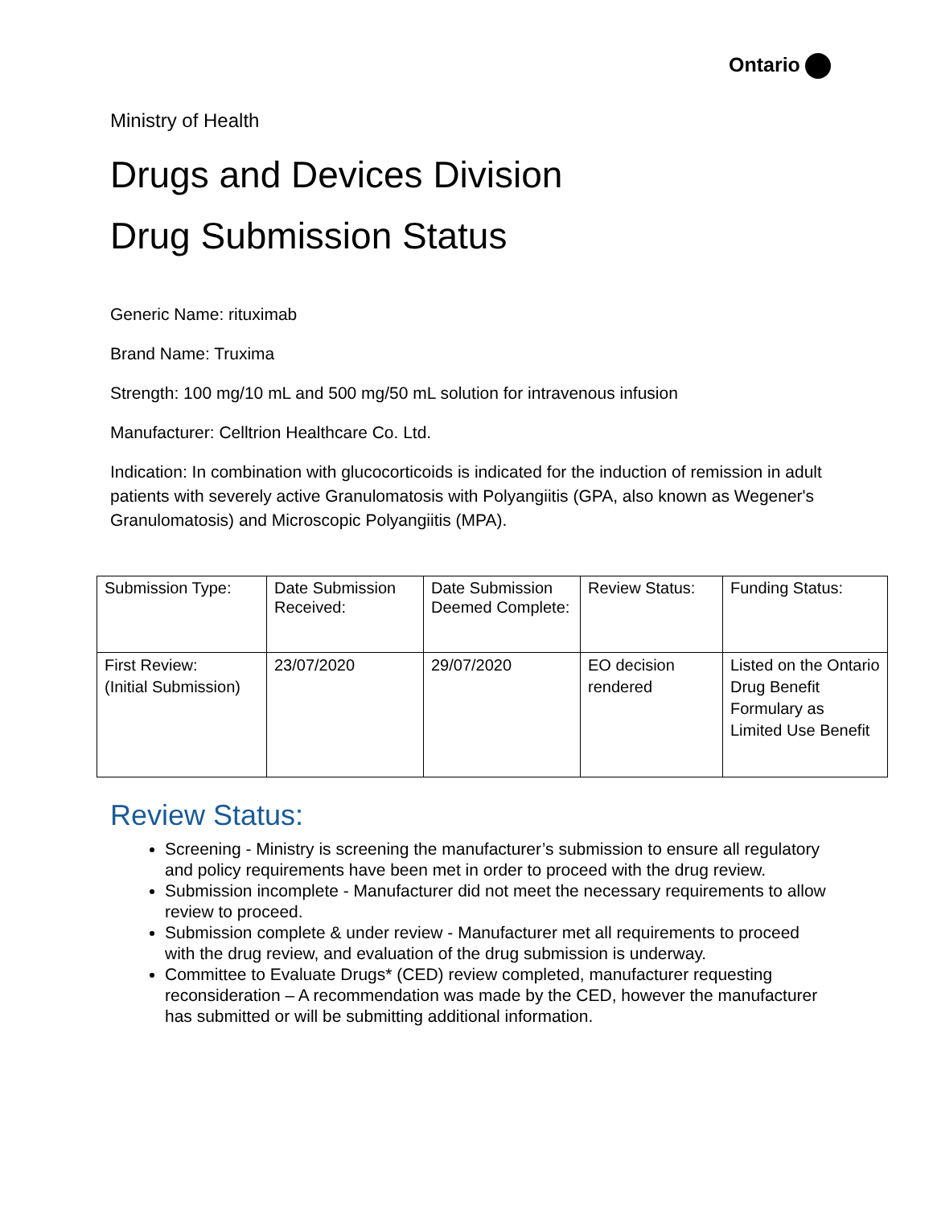Ontario
Ministry of Health
Drugs and Devices Division
Drug Submission Status
Generic Name: rituximab
Brand Name: Truxima
Strength: 100 mg/10 mL and 500 mg/50 mL solution for intravenous infusion
Manufacturer: Celltrion Healthcare Co. Ltd.
Indication: In combination with glucocorticoids is indicated for the induction of remission in adult patients with severely active Granulomatosis with Polyangiitis (GPA, also known as Wegener's Granulomatosis) and Microscopic Polyangiitis (MPA).
| Submission Type: | Date Submission Received: | Date Submission Deemed Complete: | Review Status: | Funding Status: |
| First Review: (Initial Submission) | 23/07/2020 | 29/07/2020 | EO decision rendered | Listed on the Ontario Drug Benefit Formulary as Limited Use Benefit |
Review Status:
Screening - Ministry is screening the manufacturer’s submission to ensure all regulatory and policy requirements have been met in order to proceed with the drug review.
Submission incomplete - Manufacturer did not meet the necessary requirements to allow review to proceed.
Submission complete & under review - Manufacturer met all requirements to proceed with the drug review, and evaluation of the drug submission is underway.
Committee to Evaluate Drugs* (CED) review completed, manufacturer requesting reconsideration – A recommendation was made by the CED, however the manufacturer has submitted or will be submitting additional information.